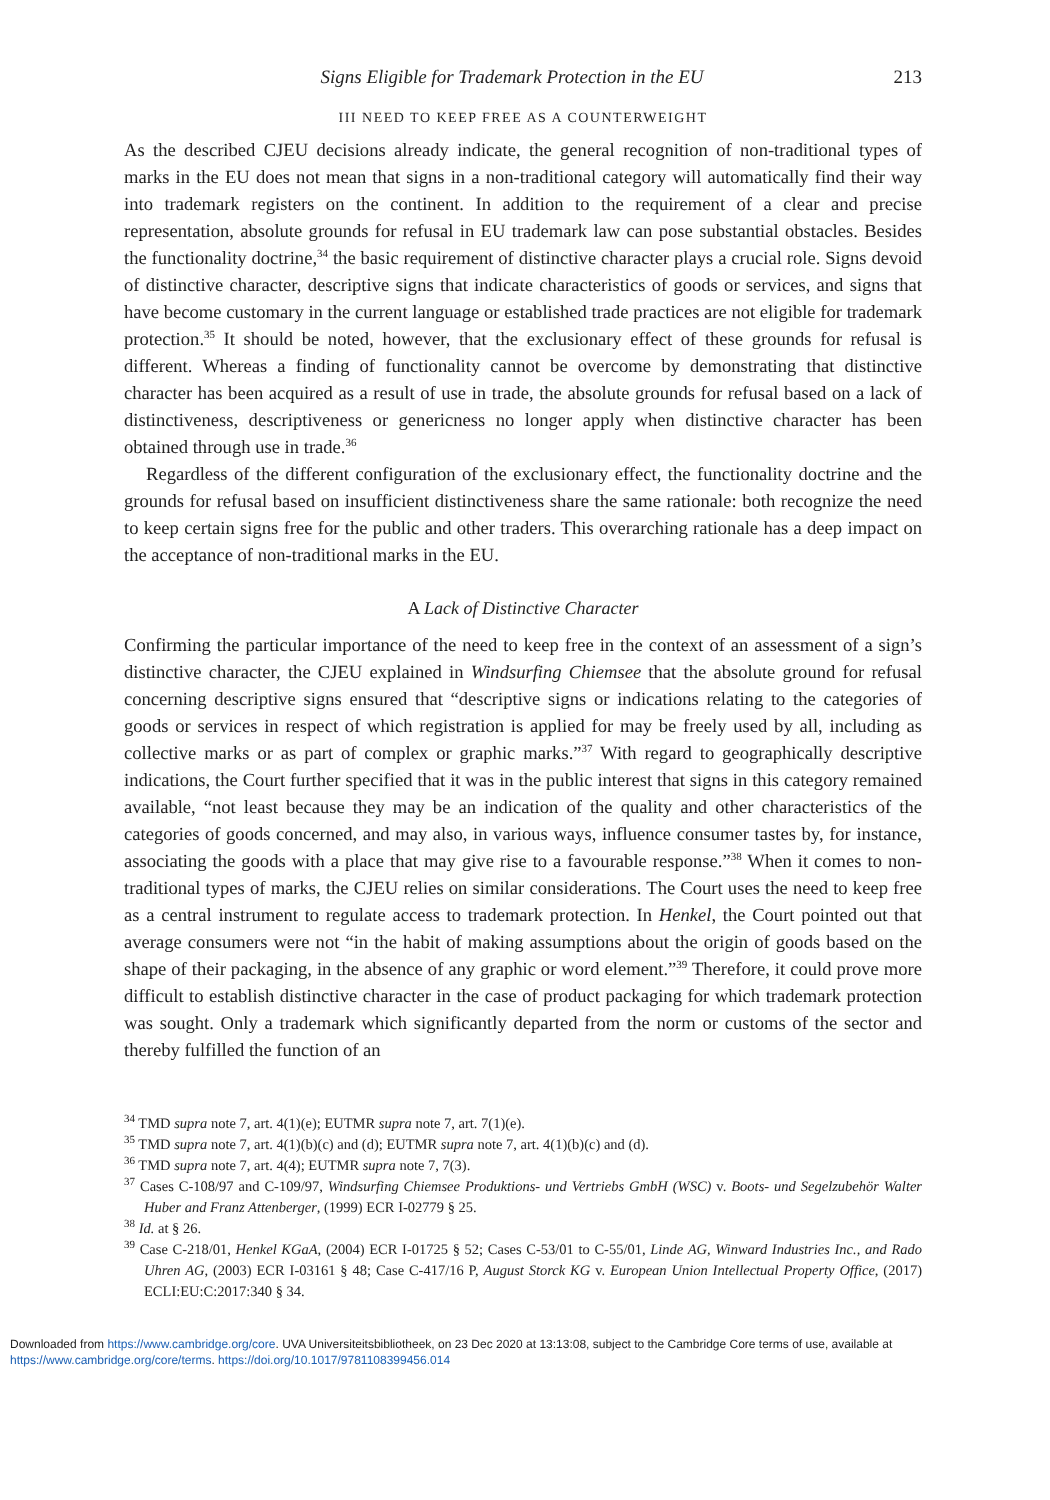Signs Eligible for Trademark Protection in the EU 213
III NEED TO KEEP FREE AS A COUNTERWEIGHT
As the described CJEU decisions already indicate, the general recognition of non-traditional types of marks in the EU does not mean that signs in a non-traditional category will automatically find their way into trademark registers on the continent. In addition to the requirement of a clear and precise representation, absolute grounds for refusal in EU trademark law can pose substantial obstacles. Besides the functionality doctrine,<sup>34</sup> the basic requirement of distinctive character plays a crucial role. Signs devoid of distinctive character, descriptive signs that indicate characteristics of goods or services, and signs that have become customary in the current language or established trade practices are not eligible for trademark protection.<sup>35</sup> It should be noted, however, that the exclusionary effect of these grounds for refusal is different. Whereas a finding of functionality cannot be overcome by demonstrating that distinctive character has been acquired as a result of use in trade, the absolute grounds for refusal based on a lack of distinctiveness, descriptiveness or genericness no longer apply when distinctive character has been obtained through use in trade.<sup>36</sup>
Regardless of the different configuration of the exclusionary effect, the functionality doctrine and the grounds for refusal based on insufficient distinctiveness share the same rationale: both recognize the need to keep certain signs free for the public and other traders. This overarching rationale has a deep impact on the acceptance of non-traditional marks in the EU.
A Lack of Distinctive Character
Confirming the particular importance of the need to keep free in the context of an assessment of a sign’s distinctive character, the CJEU explained in Windsurfing Chiemsee that the absolute ground for refusal concerning descriptive signs ensured that “descriptive signs or indications relating to the categories of goods or services in respect of which registration is applied for may be freely used by all, including as collective marks or as part of complex or graphic marks.”<sup>37</sup> With regard to geographically descriptive indications, the Court further specified that it was in the public interest that signs in this category remained available, “not least because they may be an indication of the quality and other characteristics of the categories of goods concerned, and may also, in various ways, influence consumer tastes by, for instance, associating the goods with a place that may give rise to a favourable response.”<sup>38</sup> When it comes to non-traditional types of marks, the CJEU relies on similar considerations. The Court uses the need to keep free as a central instrument to regulate access to trademark protection. In Henkel, the Court pointed out that average consumers were not “in the habit of making assumptions about the origin of goods based on the shape of their packaging, in the absence of any graphic or word element.”<sup>39</sup> Therefore, it could prove more difficult to establish distinctive character in the case of product packaging for which trademark protection was sought. Only a trademark which significantly departed from the norm or customs of the sector and thereby fulfilled the function of an
<sup>34</sup> TMD supra note 7, art. 4(1)(e); EUTMR supra note 7, art. 7(1)(e).
<sup>35</sup> TMD supra note 7, art. 4(1)(b)(c) and (d); EUTMR supra note 7, art. 4(1)(b)(c) and (d).
<sup>36</sup> TMD supra note 7, art. 4(4); EUTMR supra note 7, 7(3).
<sup>37</sup> Cases C-108/97 and C-109/97, Windsurfing Chiemsee Produktions- und Vertriebs GmbH (WSC) v. Boots- und Segelzubehör Walter Huber and Franz Attenberger, (1999) ECR I-02779 § 25.
<sup>38</sup> Id. at § 26.
<sup>39</sup> Case C-218/01, Henkel KGaA, (2004) ECR I-01725 § 52; Cases C-53/01 to C-55/01, Linde AG, Winward Industries Inc., and Rado Uhren AG, (2003) ECR I-03161 § 48; Case C-417/16 P, August Storck KG v. European Union Intellectual Property Office, (2017) ECLI:EU:C:2017:340 § 34.
Downloaded from https://www.cambridge.org/core. UVA Universiteitsbibliotheek, on 23 Dec 2020 at 13:13:08, subject to the Cambridge Core terms of use, available at
https://www.cambridge.org/core/terms. https://doi.org/10.1017/9781108399456.014